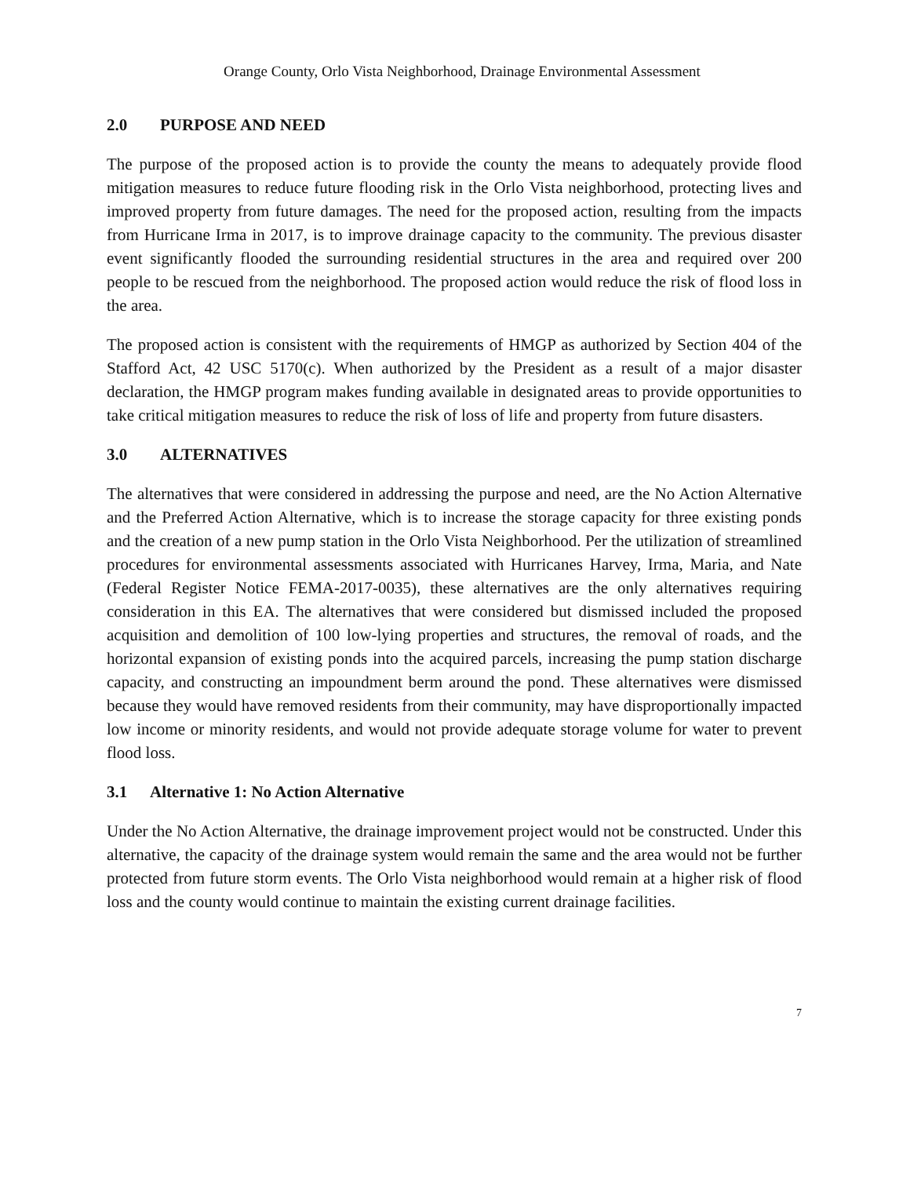Orange County, Orlo Vista Neighborhood, Drainage Environmental Assessment
2.0 PURPOSE AND NEED
The purpose of the proposed action is to provide the county the means to adequately provide flood mitigation measures to reduce future flooding risk in the Orlo Vista neighborhood, protecting lives and improved property from future damages. The need for the proposed action, resulting from the impacts from Hurricane Irma in 2017, is to improve drainage capacity to the community. The previous disaster event significantly flooded the surrounding residential structures in the area and required over 200 people to be rescued from the neighborhood. The proposed action would reduce the risk of flood loss in the area.
The proposed action is consistent with the requirements of HMGP as authorized by Section 404 of the Stafford Act, 42 USC 5170(c). When authorized by the President as a result of a major disaster declaration, the HMGP program makes funding available in designated areas to provide opportunities to take critical mitigation measures to reduce the risk of loss of life and property from future disasters.
3.0 ALTERNATIVES
The alternatives that were considered in addressing the purpose and need, are the No Action Alternative and the Preferred Action Alternative, which is to increase the storage capacity for three existing ponds and the creation of a new pump station in the Orlo Vista Neighborhood. Per the utilization of streamlined procedures for environmental assessments associated with Hurricanes Harvey, Irma, Maria, and Nate (Federal Register Notice FEMA-2017-0035), these alternatives are the only alternatives requiring consideration in this EA. The alternatives that were considered but dismissed included the proposed acquisition and demolition of 100 low-lying properties and structures, the removal of roads, and the horizontal expansion of existing ponds into the acquired parcels, increasing the pump station discharge capacity, and constructing an impoundment berm around the pond. These alternatives were dismissed because they would have removed residents from their community, may have disproportionally impacted low income or minority residents, and would not provide adequate storage volume for water to prevent flood loss.
3.1 Alternative 1: No Action Alternative
Under the No Action Alternative, the drainage improvement project would not be constructed. Under this alternative, the capacity of the drainage system would remain the same and the area would not be further protected from future storm events. The Orlo Vista neighborhood would remain at a higher risk of flood loss and the county would continue to maintain the existing current drainage facilities.
7